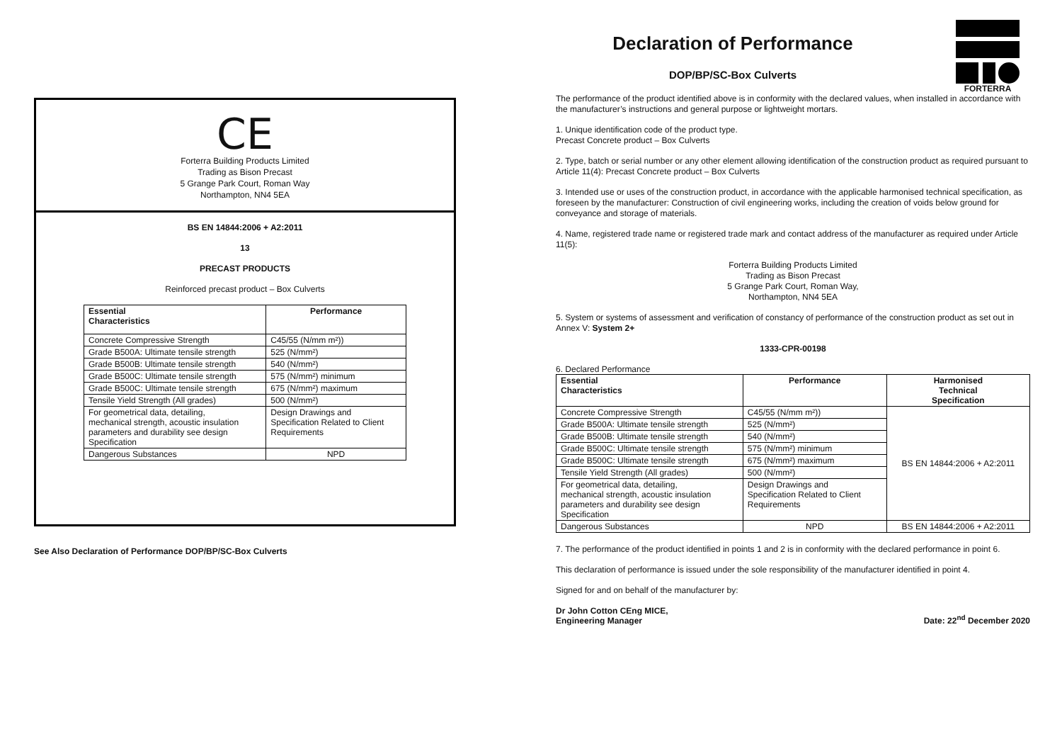FORTERRA
CE
Forterra Building Products Limited
Trading as Bison Precast
5 Grange Park Court, Roman Way
Northampton, NN4 5EA
BS EN 14844:2006 + A2:2011
13
PRECAST PRODUCTS
Reinforced precast product – Box Culverts
| Essential Characteristics | Performance |
| --- | --- |
| Concrete Compressive Strength | C45/55 (N/mm m²)) |
| Grade B500A: Ultimate tensile strength | 525 (N/mm²) |
| Grade B500B: Ultimate tensile strength | 540 (N/mm²) |
| Grade B500C: Ultimate tensile strength | 575 (N/mm²) minimum |
| Grade B500C: Ultimate tensile strength | 675 (N/mm²) maximum |
| Tensile Yield Strength (All grades) | 500 (N/mm²) |
| For geometrical data, detailing, mechanical strength, acoustic insulation parameters and durability see design Specification | Design Drawings and Specification Related to Client Requirements |
| Dangerous Substances | NPD |
See Also Declaration of Performance DOP/BP/SC-Box Culverts
Declaration of Performance
DOP/BP/SC-Box Culverts
The performance of the product identified above is in conformity with the declared values, when installed in accordance with the manufacturer’s instructions and general purpose or lightweight mortars.
1. Unique identification code of the product type.
Precast Concrete product – Box Culverts
2. Type, batch or serial number or any other element allowing identification of the construction product as required pursuant to Article 11(4): Precast Concrete product – Box Culverts
3. Intended use or uses of the construction product, in accordance with the applicable harmonised technical specification, as foreseen by the manufacturer: Construction of civil engineering works, including the creation of voids below ground for conveyance and storage of materials.
4. Name, registered trade name or registered trade mark and contact address of the manufacturer as required under Article 11(5):
Forterra Building Products Limited
Trading as Bison Precast
5 Grange Park Court, Roman Way,
Northampton, NN4 5EA
5. System or systems of assessment and verification of constancy of performance of the construction product as set out in Annex V: System 2+
1333-CPR-00198
6. Declared Performance
| Essential Characteristics | Performance | Harmonised Technical Specification |
| --- | --- | --- |
| Concrete Compressive Strength | C45/55 (N/mm m²)) | BS EN 14844:2006 + A2:2011 |
| Grade B500A: Ultimate tensile strength | 525 (N/mm²) | |
| Grade B500B: Ultimate tensile strength | 540 (N/mm²) | |
| Grade B500C: Ultimate tensile strength | 575 (N/mm²) minimum | |
| Grade B500C: Ultimate tensile strength | 675 (N/mm²) maximum | |
| Tensile Yield Strength (All grades) | 500 (N/mm²) | |
| For geometrical data, detailing, mechanical strength, acoustic insulation parameters and durability see design Specification | Design Drawings and Specification Related to Client Requirements | |
| Dangerous Substances | NPD | BS EN 14844:2006 + A2:2011 |
7. The performance of the product identified in points 1 and 2 is in conformity with the declared performance in point 6.
This declaration of performance is issued under the sole responsibility of the manufacturer identified in point 4.
Signed for and on behalf of the manufacturer by:
Dr John Cotton CEng MICE,
Engineering Manager Date: 22<sup>nd</sup> December 2020